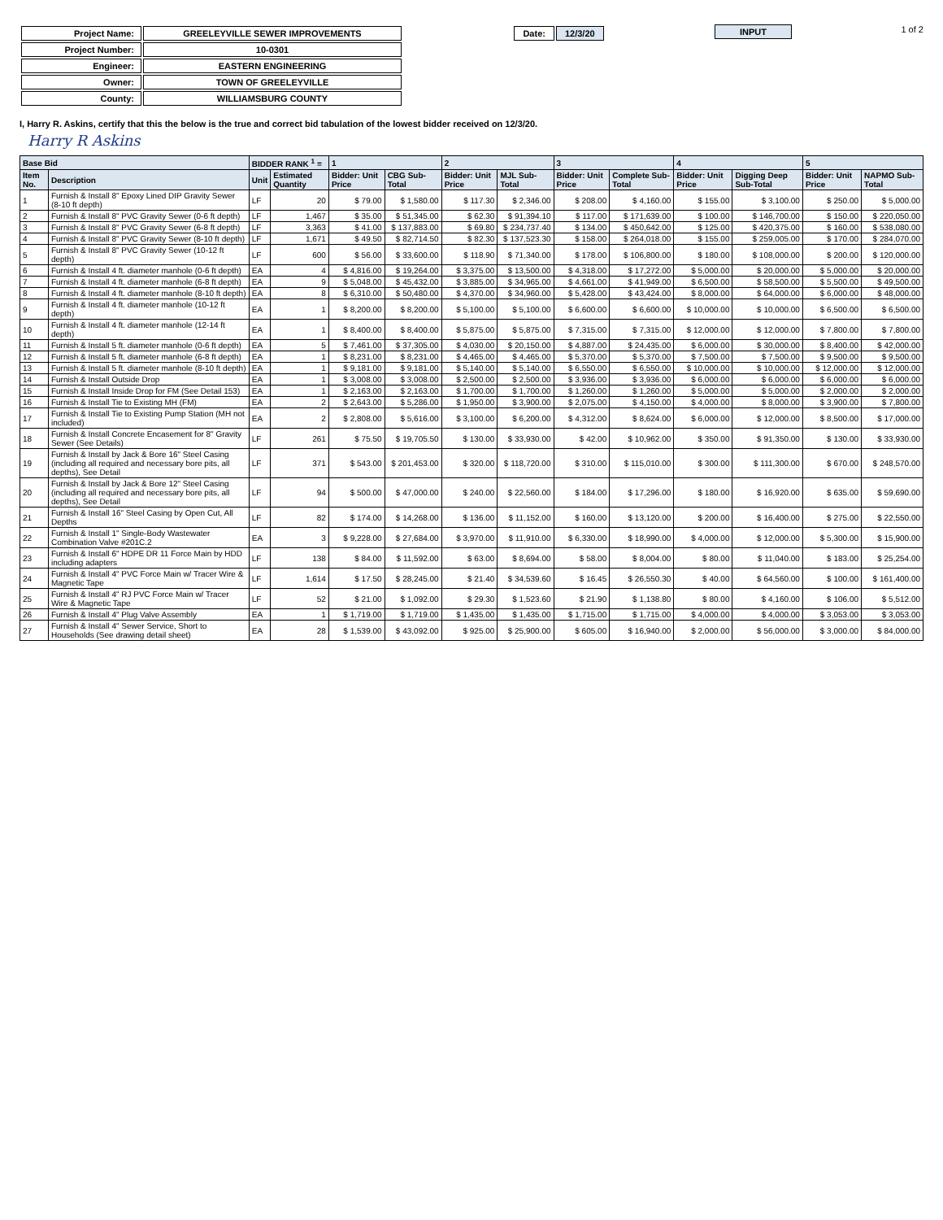| Project Name: | GREELEYVILLE SEWER IMPROVEMENTS |
| Project Number: | 10-0301 |
| Engineer: | EASTERN ENGINEERING |
| Owner: | TOWN OF GREELEYVILLE |
| County: | WILLIAMSBURG COUNTY |
| Date: | 12/3/20 |
INPUT 1 of 2
I, Harry R. Askins, certify that this the below is the true and correct bid tabulation of the lowest bidder received on 12/3/20.
Harry R Askins
| Base Bid | | BIDDER RANK <sup>1</sup> = | | 1 | | 2 | | 3 | | 4 | | 5 | |
| --- | --- | --- | --- | --- | --- | --- | --- | --- | --- | --- | --- | --- | --- |
| Item No. | Description | Unit | Estimated Quantity | Bidder: Unit Price | CBG Sub-Total | Bidder: Unit Price | MJL Sub-Total | Bidder: Unit Price | Complete Sub-Total | Bidder: Unit Price | Digging Deep Sub-Total | Bidder: Unit Price | NAPMO Sub-Total |
| 1 | Furnish & Install 8" Epoxy Lined DIP Gravity Sewer (8-10 ft depth) | LF | 20 | $ 79.00 | $ 1,580.00 | $ 117.30 | $ 2,346.00 | $ 208.00 | $ 4,160.00 | $ 155.00 | $ 3,100.00 | $ 250.00 | $ 5,000.00 |
| 2 | Furnish & Install 8" PVC Gravity Sewer (0-6 ft depth) | LF | 1,467 | $ 35.00 | $ 51,345.00 | $ 62.30 | $ 91,394.10 | $ 117.00 | $ 171,639.00 | $ 100.00 | $ 146,700.00 | $ 150.00 | $ 220,050.00 |
| 3 | Furnish & Install 8" PVC Gravity Sewer (6-8 ft depth) | LF | 3,363 | $ 41.00 | $ 137,883.00 | $ 69.80 | $ 234,737.40 | $ 134.00 | $ 450,642.00 | $ 125.00 | $ 420,375.00 | $ 160.00 | $ 538,080.00 |
| 4 | Furnish & Install 8" PVC Gravity Sewer (8-10 ft depth) | LF | 1,671 | $ 49.50 | $ 82,714.50 | $ 82.30 | $ 137,523.30 | $ 158.00 | $ 264,018.00 | $ 155.00 | $ 259,005.00 | $ 170.00 | $ 284,070.00 |
| 5 | Furnish & Install 8" PVC Gravity Sewer (10-12 ft depth) | LF | 600 | $ 56.00 | $ 33,600.00 | $ 118.90 | $ 71,340.00 | $ 178.00 | $ 106,800.00 | $ 180.00 | $ 108,000.00 | $ 200.00 | $ 120,000.00 |
| 6 | Furnish & Install 4 ft. diameter manhole (0-6 ft depth) | EA | 4 | $ 4,816.00 | $ 19,264.00 | $ 3,375.00 | $ 13,500.00 | $ 4,318.00 | $ 17,272.00 | $ 5,000.00 | $ 20,000.00 | $ 5,000.00 | $ 20,000.00 |
| 7 | Furnish & Install 4 ft. diameter manhole (6-8 ft depth) | EA | 9 | $ 5,048.00 | $ 45,432.00 | $ 3,885.00 | $ 34,965.00 | $ 4,661.00 | $ 41,949.00 | $ 6,500.00 | $ 58,500.00 | $ 5,500.00 | $ 49,500.00 |
| 8 | Furnish & Install 4 ft. diameter manhole (8-10 ft depth) | EA | 8 | $ 6,310.00 | $ 50,480.00 | $ 4,370.00 | $ 34,960.00 | $ 5,428.00 | $ 43,424.00 | $ 8,000.00 | $ 64,000.00 | $ 6,000.00 | $ 48,000.00 |
| 9 | Furnish & Install 4 ft. diameter manhole (10-12 ft depth) | EA | 1 | $ 8,200.00 | $ 8,200.00 | $ 5,100.00 | $ 5,100.00 | $ 6,600.00 | $ 6,600.00 | $ 10,000.00 | $ 10,000.00 | $ 6,500.00 | $ 6,500.00 |
| 10 | Furnish & Install 4 ft. diameter manhole (12-14 ft depth) | EA | 1 | $ 8,400.00 | $ 8,400.00 | $ 5,875.00 | $ 5,875.00 | $ 7,315.00 | $ 7,315.00 | $ 12,000.00 | $ 12,000.00 | $ 7,800.00 | $ 7,800.00 |
| 11 | Furnish & Install 5 ft. diameter manhole (0-6 ft depth) | EA | 5 | $ 7,461.00 | $ 37,305.00 | $ 4,030.00 | $ 20,150.00 | $ 4,887.00 | $ 24,435.00 | $ 6,000.00 | $ 30,000.00 | $ 8,400.00 | $ 42,000.00 |
| 12 | Furnish & Install 5 ft. diameter manhole (6-8 ft depth) | EA | 1 | $ 8,231.00 | $ 8,231.00 | $ 4,465.00 | $ 4,465.00 | $ 5,370.00 | $ 5,370.00 | $ 7,500.00 | $ 7,500.00 | $ 9,500.00 | $ 9,500.00 |
| 13 | Furnish & Install 5 ft. diameter manhole (8-10 ft depth) | EA | 1 | $ 9,181.00 | $ 9,181.00 | $ 5,140.00 | $ 5,140.00 | $ 6,550.00 | $ 6,550.00 | $ 10,000.00 | $ 10,000.00 | $ 12,000.00 | $ 12,000.00 |
| 14 | Furnish & Install Outside Drop | EA | 1 | $ 3,008.00 | $ 3,008.00 | $ 2,500.00 | $ 2,500.00 | $ 3,936.00 | $ 3,936.00 | $ 6,000.00 | $ 6,000.00 | $ 6,000.00 | $ 6,000.00 |
| 15 | Furnish & Install Inside Drop for FM (See Detail 153) | EA | 1 | $ 2,163.00 | $ 2,163.00 | $ 1,700.00 | $ 1,700.00 | $ 1,260.00 | $ 1,260.00 | $ 5,000.00 | $ 5,000.00 | $ 2,000.00 | $ 2,000.00 |
| 16 | Furnish & Install Tie to Existing MH (FM) | EA | 2 | $ 2,643.00 | $ 5,286.00 | $ 1,950.00 | $ 3,900.00 | $ 2,075.00 | $ 4,150.00 | $ 4,000.00 | $ 8,000.00 | $ 3,900.00 | $ 7,800.00 |
| 17 | Furnish & Install Tie to Existing Pump Station (MH not included) | EA | 2 | $ 2,808.00 | $ 5,616.00 | $ 3,100.00 | $ 6,200.00 | $ 4,312.00 | $ 8,624.00 | $ 6,000.00 | $ 12,000.00 | $ 8,500.00 | $ 17,000.00 |
| 18 | Furnish & Install Concrete Encasement for 8" Gravity Sewer (See Details) | LF | 261 | $ 75.50 | $ 19,705.50 | $ 130.00 | $ 33,930.00 | $ 42.00 | $ 10,962.00 | $ 350.00 | $ 91,350.00 | $ 130.00 | $ 33,930.00 |
| 19 | Furnish & Install by Jack & Bore 16" Steel Casing (including all required and necessary bore pits, all depths), See Detail | LF | 371 | $ 543.00 | $ 201,453.00 | $ 320.00 | $ 118,720.00 | $ 310.00 | $ 115,010.00 | $ 300.00 | $ 111,300.00 | $ 670.00 | $ 248,570.00 |
| 20 | Furnish & Install by Jack & Bore 12" Steel Casing (including all required and necessary bore pits, all depths), See Detail | LF | 94 | $ 500.00 | $ 47,000.00 | $ 240.00 | $ 22,560.00 | $ 184.00 | $ 17,296.00 | $ 180.00 | $ 16,920.00 | $ 635.00 | $ 59,690.00 |
| 21 | Furnish & Install 16" Steel Casing by Open Cut, All Depths | LF | 82 | $ 174.00 | $ 14,268.00 | $ 136.00 | $ 11,152.00 | $ 160.00 | $ 13,120.00 | $ 200.00 | $ 16,400.00 | $ 275.00 | $ 22,550.00 |
| 22 | Furnish & Install 1" Single-Body Wastewater Combination Valve #201C.2 | EA | 3 | $ 9,228.00 | $ 27,684.00 | $ 3,970.00 | $ 11,910.00 | $ 6,330.00 | $ 18,990.00 | $ 4,000.00 | $ 12,000.00 | $ 5,300.00 | $ 15,900.00 |
| 23 | Furnish & Install 6" HDPE DR 11 Force Main by HDD including adapters | LF | 138 | $ 84.00 | $ 11,592.00 | $ 63.00 | $ 8,694.00 | $ 58.00 | $ 8,004.00 | $ 80.00 | $ 11,040.00 | $ 183.00 | $ 25,254.00 |
| 24 | Furnish & Install 4" PVC Force Main w/ Tracer Wire & Magnetic Tape | LF | 1,614 | $ 17.50 | $ 28,245.00 | $ 21.40 | $ 34,539.60 | $ 16.45 | $ 26,550.30 | $ 40.00 | $ 64,560.00 | $ 100.00 | $ 161,400.00 |
| 25 | Furnish & Install 4" RJ PVC Force Main w/ Tracer Wire & Magnetic Tape | LF | 52 | $ 21.00 | $ 1,092.00 | $ 29.30 | $ 1,523.60 | $ 21.90 | $ 1,138.80 | $ 80.00 | $ 4,160.00 | $ 106.00 | $ 5,512.00 |
| 26 | Furnish & Install 4" Plug Valve Assembly | EA | 1 | $ 1,719.00 | $ 1,719.00 | $ 1,435.00 | $ 1,435.00 | $ 1,715.00 | $ 1,715.00 | $ 4,000.00 | $ 4,000.00 | $ 3,053.00 | $ 3,053.00 |
| 27 | Furnish & Install 4" Sewer Service, Short to Households (See drawing detail sheet) | EA | 28 | $ 1,539.00 | $ 43,092.00 | $ 925.00 | $ 25,900.00 | $ 605.00 | $ 16,940.00 | $ 2,000.00 | $ 56,000.00 | $ 3,000.00 | $ 84,000.00 |